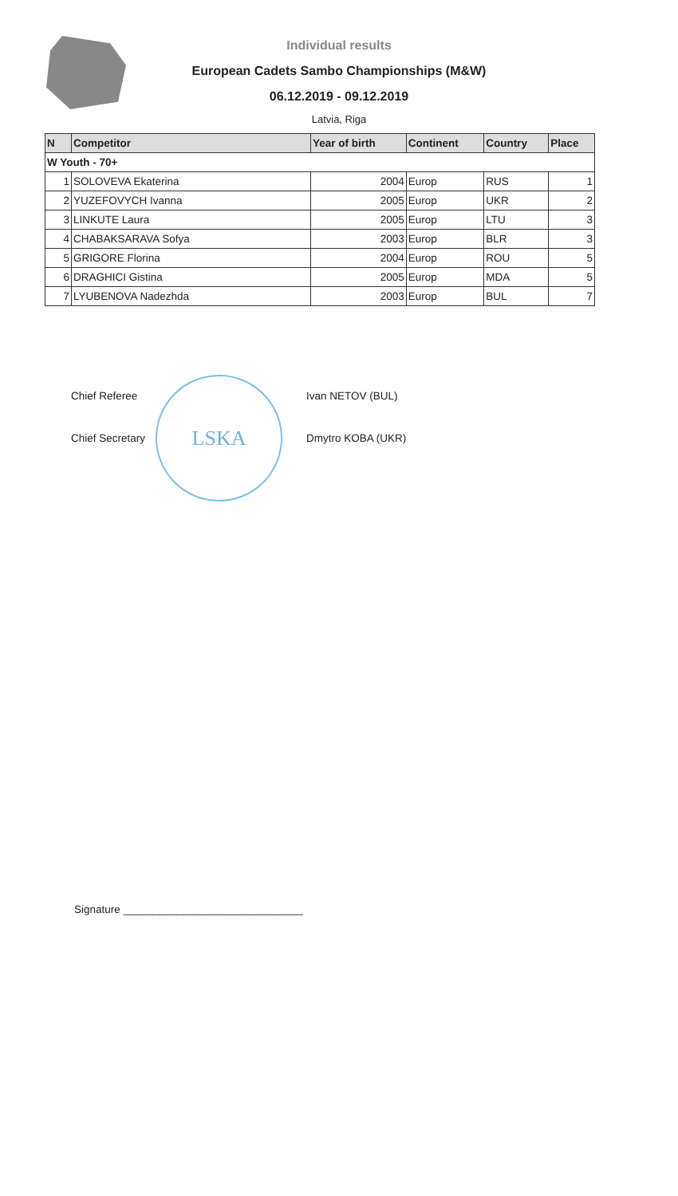Individual results
European Cadets Sambo Championships (M&W)
06.12.2019 - 09.12.2019
Latvia, Riga
| N | Competitor | Year of birth | Continent | Country | Place |
| --- | --- | --- | --- | --- | --- |
| W Youth - 70+ | | | | | |
| 1 | SOLOVEVA Ekaterina | 2004 | Europ | RUS | 1 |
| 2 | YUZEFOVYCH Ivanna | 2005 | Europ | UKR | 2 |
| 3 | LINKUTE Laura | 2005 | Europ | LTU | 3 |
| 4 | CHABAKSARAVA Sofya | 2003 | Europ | BLR | 3 |
| 5 | GRIGORE Florina | 2004 | Europ | ROU | 5 |
| 6 | DRAGHICI Gistina | 2005 | Europ | MDA | 5 |
| 7 | LYUBENOVA Nadezhda | 2003 | Europ | BUL | 7 |
LSKA
Chief Referee Ivan NETOV (BUL)
Chief Secretary Dmytro KOBA (UKR)
Signature ______________________________